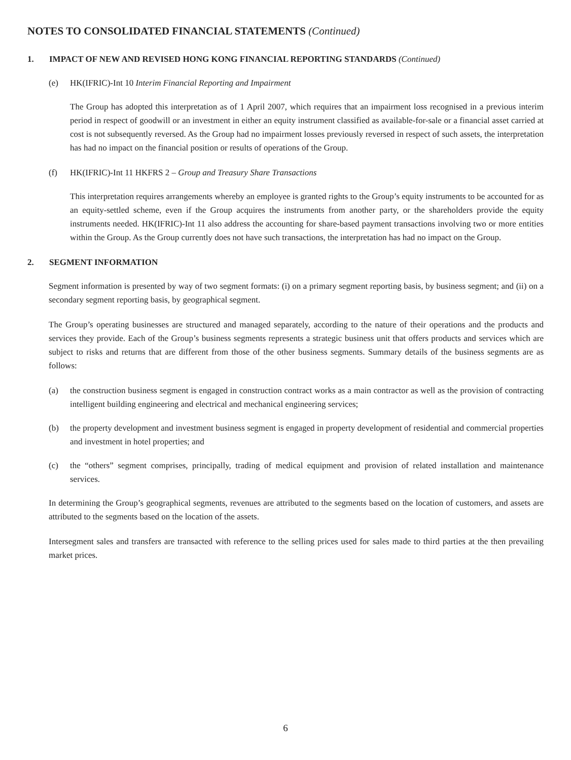NOTES TO CONSOLIDATED FINANCIAL STATEMENTS (Continued)
1. IMPACT OF NEW AND REVISED HONG KONG FINANCIAL REPORTING STANDARDS (Continued)
(e) HK(IFRIC)-Int 10 Interim Financial Reporting and Impairment
The Group has adopted this interpretation as of 1 April 2007, which requires that an impairment loss recognised in a previous interim period in respect of goodwill or an investment in either an equity instrument classified as available-for-sale or a financial asset carried at cost is not subsequently reversed. As the Group had no impairment losses previously reversed in respect of such assets, the interpretation has had no impact on the financial position or results of operations of the Group.
(f) HK(IFRIC)-Int 11 HKFRS 2 – Group and Treasury Share Transactions
This interpretation requires arrangements whereby an employee is granted rights to the Group’s equity instruments to be accounted for as an equity-settled scheme, even if the Group acquires the instruments from another party, or the shareholders provide the equity instruments needed. HK(IFRIC)-Int 11 also address the accounting for share-based payment transactions involving two or more entities within the Group. As the Group currently does not have such transactions, the interpretation has had no impact on the Group.
2. SEGMENT INFORMATION
Segment information is presented by way of two segment formats: (i) on a primary segment reporting basis, by business segment; and (ii) on a secondary segment reporting basis, by geographical segment.
The Group’s operating businesses are structured and managed separately, according to the nature of their operations and the products and services they provide. Each of the Group’s business segments represents a strategic business unit that offers products and services which are subject to risks and returns that are different from those of the other business segments. Summary details of the business segments are as follows:
(a) the construction business segment is engaged in construction contract works as a main contractor as well as the provision of contracting intelligent building engineering and electrical and mechanical engineering services;
(b) the property development and investment business segment is engaged in property development of residential and commercial properties and investment in hotel properties; and
(c) the “others” segment comprises, principally, trading of medical equipment and provision of related installation and maintenance services.
In determining the Group’s geographical segments, revenues are attributed to the segments based on the location of customers, and assets are attributed to the segments based on the location of the assets.
Intersegment sales and transfers are transacted with reference to the selling prices used for sales made to third parties at the then prevailing market prices.
6